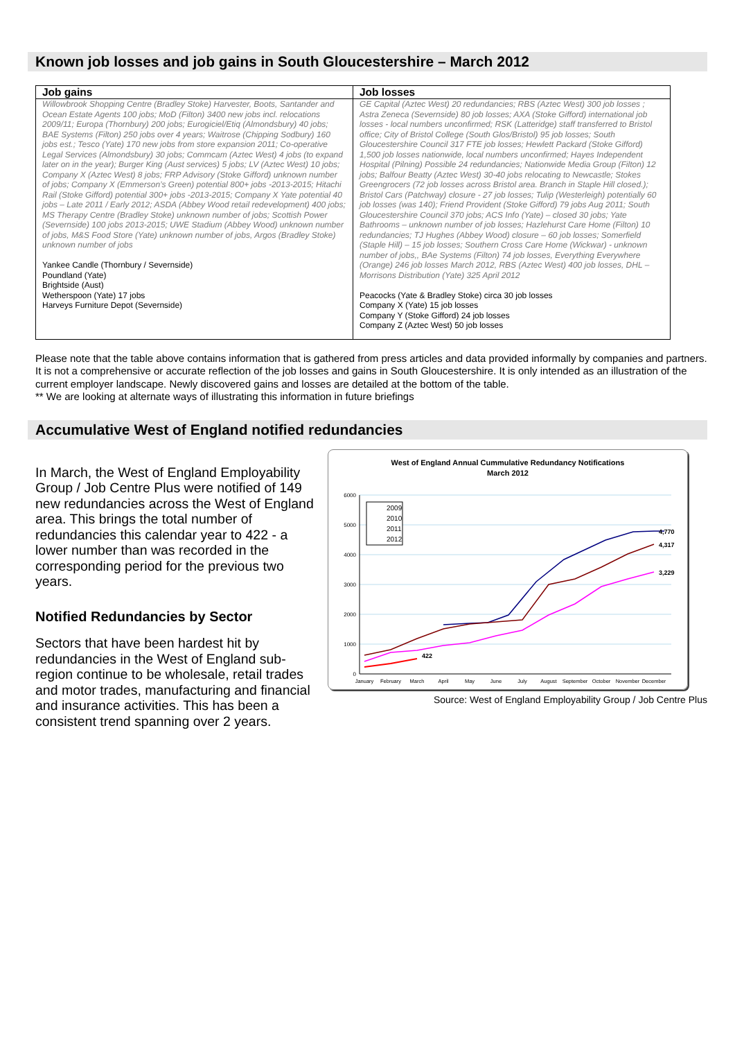Known job losses and job gains in South Gloucestershire – March 2012
| Job gains | Job losses |
| --- | --- |
| Willowbrook Shopping Centre (Bradley Stoke) Harvester, Boots, Santander and Ocean Estate Agents 100 jobs; MoD (Filton) 3400 new jobs incl. relocations 2009/11; Europa (Thornbury) 200 jobs; Eurogiciel/Etiq (Almondsbury) 40 jobs; BAE Systems (Filton) 250 jobs over 4 years; Waitrose (Chipping Sodbury) 160 jobs est.; Tesco (Yate) 170 new jobs from store expansion 2011; Co-operative Legal Services (Almondsbury) 30 jobs; Commcam (Aztec West) 4 jobs (to expand later on in the year); Burger King (Aust services) 5 jobs; LV (Aztec West) 10 jobs; Company X (Aztec West) 8 jobs; FRP Advisory (Stoke Gifford) unknown number of jobs; Company X (Emmerson’s Green) potential 800+ jobs -2013-2015; Hitachi Rail (Stoke Gifford) potential 300+ jobs -2013-2015; Company X Yate potential 40 jobs – Late 2011 / Early 2012; ASDA (Abbey Wood retail redevelopment) 400 jobs; MS Therapy Centre (Bradley Stoke) unknown number of jobs; Scottish Power (Severnside) 100 jobs 2013-2015; UWE Stadium (Abbey Wood) unknown number of jobs, M&S Food Store (Yate) unknown number of jobs, Argos (Bradley Stoke) unknown number of jobs Yankee Candle (Thornbury / Severnside) Poundland (Yate) Brightside (Aust) Wetherspoon (Yate) 17 jobs Harveys Furniture Depot (Severnside) | GE Capital (Aztec West) 20 redundancies; RBS (Aztec West) 300 job losses ; Astra Zeneca (Severnside) 80 job losses; AXA (Stoke Gifford) international job losses - local numbers unconfirmed; RSK (Latteridge) staff transferred to Bristol office; City of Bristol College (South Glos/Bristol) 95 job losses; South Gloucestershire Council 317 FTE job losses; Hewlett Packard (Stoke Gifford) 1,500 job losses nationwide, local numbers unconfirmed; Hayes Independent Hospital (Pilning) Possible 24 redundancies; Nationwide Media Group (Filton) 12 jobs; Balfour Beatty (Aztec West) 30-40 jobs relocating to Newcastle; Stokes Greengrocers (72 job losses across Bristol area. Branch in Staple Hill closed.); Bristol Cars (Patchway) closure - 27 job losses; Tulip (Westerleigh) potentially 60 job losses (was 140); Friend Provident (Stoke Gifford) 79 jobs Aug 2011; South Gloucestershire Council 370 jobs; ACS Info (Yate) – closed 30 jobs; Yate Bathrooms – unknown number of job losses; Hazlehurst Care Home (Filton) 10 redundancies; TJ Hughes (Abbey Wood) closure – 60 job losses; Somerfield (Staple Hill) – 15 job losses; Southern Cross Care Home (Wickwar) - unknown number of jobs,, BAe Systems (Filton) 74 job losses, Everything Everywhere (Orange) 246 job losses March 2012, RBS (Aztec West) 400 job losses, DHL – Morrisons Distribution (Yate) 325 April 2012 Peacocks (Yate & Bradley Stoke) circa 30 job losses Company X (Yate) 15 job losses Company Y (Stoke Gifford) 24 job losses Company Z (Aztec West) 50 job losses |
Please note that the table above contains information that is gathered from press articles and data provided informally by companies and partners. It is not a comprehensive or accurate reflection of the job losses and gains in South Gloucestershire. It is only intended as an illustration of the current employer landscape. Newly discovered gains and losses are detailed at the bottom of the table.
** We are looking at alternate ways of illustrating this information in future briefings
Accumulative West of England notified redundancies
In March, the West of England Employability Group / Job Centre Plus were notified of 149 new redundancies across the West of England area. This brings the total number of redundancies this calendar year to 422 - a lower number than was recorded in the corresponding period for the previous two years.
Notified Redundancies by Sector
Sectors that have been hardest hit by redundancies in the West of England sub-region continue to be wholesale, retail trades and motor trades, manufacturing and financial and insurance activities. This has been a consistent trend spanning over 2 years.
West of England Annual Cummulative Redundancy Notifications
March 2012
6000
5000
4000
3000
2000
1000
0
January
February
March
April
May
June
July
August
September
October
November
December
4,770
4,317
3,229
422
2009
2010
2011
2012
Source: West of England Employability Group / Job Centre Plus